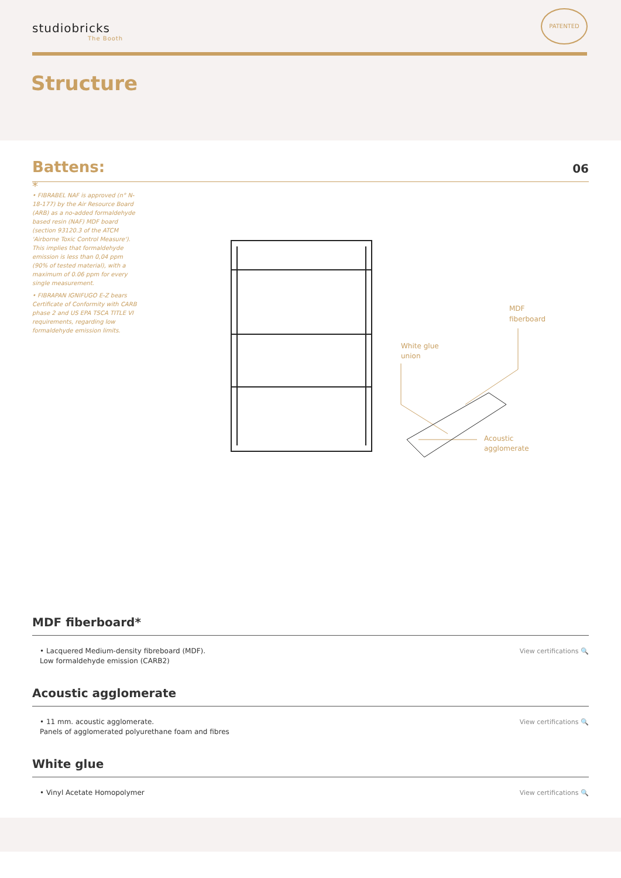studiobricks
The Booth
PATENTED
Structure
Battens:
06
*
• FIBRABEL NAF is approved (n° N-18-177) by the Air Resource Board (ARB) as a no-added formaldehyde based resin (NAF) MDF board (section 93120.3 of the ATCM 'Airborne Toxic Control Measure'). This implies that formaldehyde emission is less than 0,04 ppm (90% of tested material), with a maximum of 0.06 ppm for every single measurement.
• FIBRAPAN IGNIFUGO E-Z bears Certificate of Conformity with CARB phase 2 and US EPA TSCA TITLE VI requirements, regarding low formaldehyde emission limits.
MDF
fiberboard
White glue
union
Acoustic
agglomerate
MDF fiberboard*
• Lacquered Medium-density fibreboard (MDF).
Low formaldehyde emission (CARB2)
View certifications 🔍
Acoustic agglomerate
• 11 mm. acoustic agglomerate.
Panels of agglomerated polyurethane foam and fibres
View certifications 🔍
White glue
• Vinyl Acetate Homopolymer View certifications 🔍